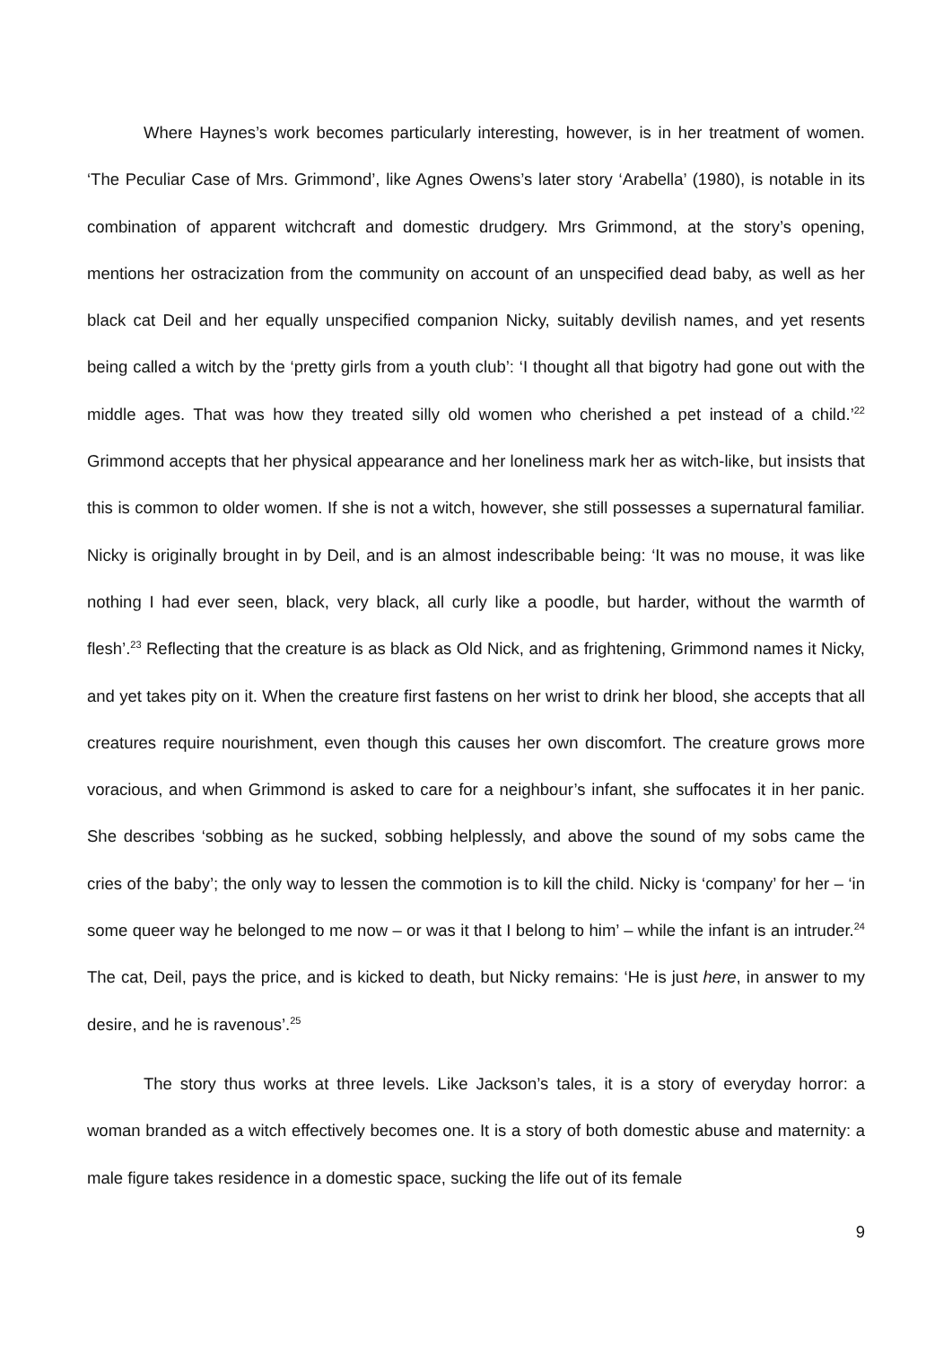Where Haynes’s work becomes particularly interesting, however, is in her treatment of women. ‘The Peculiar Case of Mrs. Grimmond’, like Agnes Owens’s later story ‘Arabella’ (1980), is notable in its combination of apparent witchcraft and domestic drudgery. Mrs Grimmond, at the story’s opening, mentions her ostracization from the community on account of an unspecified dead baby, as well as her black cat Deil and her equally unspecified companion Nicky, suitably devilish names, and yet resents being called a witch by the ‘pretty girls from a youth club’: ‘I thought all that bigotry had gone out with the middle ages. That was how they treated silly old women who cherished a pet instead of a child.’<sup>22</sup> Grimmond accepts that her physical appearance and her loneliness mark her as witch-like, but insists that this is common to older women. If she is not a witch, however, she still possesses a supernatural familiar. Nicky is originally brought in by Deil, and is an almost indescribable being: ‘It was no mouse, it was like nothing I had ever seen, black, very black, all curly like a poodle, but harder, without the warmth of flesh’.<sup>23</sup> Reflecting that the creature is as black as Old Nick, and as frightening, Grimmond names it Nicky, and yet takes pity on it. When the creature first fastens on her wrist to drink her blood, she accepts that all creatures require nourishment, even though this causes her own discomfort. The creature grows more voracious, and when Grimmond is asked to care for a neighbour’s infant, she suffocates it in her panic. She describes ‘sobbing as he sucked, sobbing helplessly, and above the sound of my sobs came the cries of the baby’; the only way to lessen the commotion is to kill the child. Nicky is ‘company’ for her – ‘in some queer way he belonged to me now – or was it that I belong to him’ – while the infant is an intruder.<sup>24</sup> The cat, Deil, pays the price, and is kicked to death, but Nicky remains: ‘He is just here, in answer to my desire, and he is ravenous’.<sup>25</sup>
The story thus works at three levels. Like Jackson’s tales, it is a story of everyday horror: a woman branded as a witch effectively becomes one. It is a story of both domestic abuse and maternity: a male figure takes residence in a domestic space, sucking the life out of its female
9